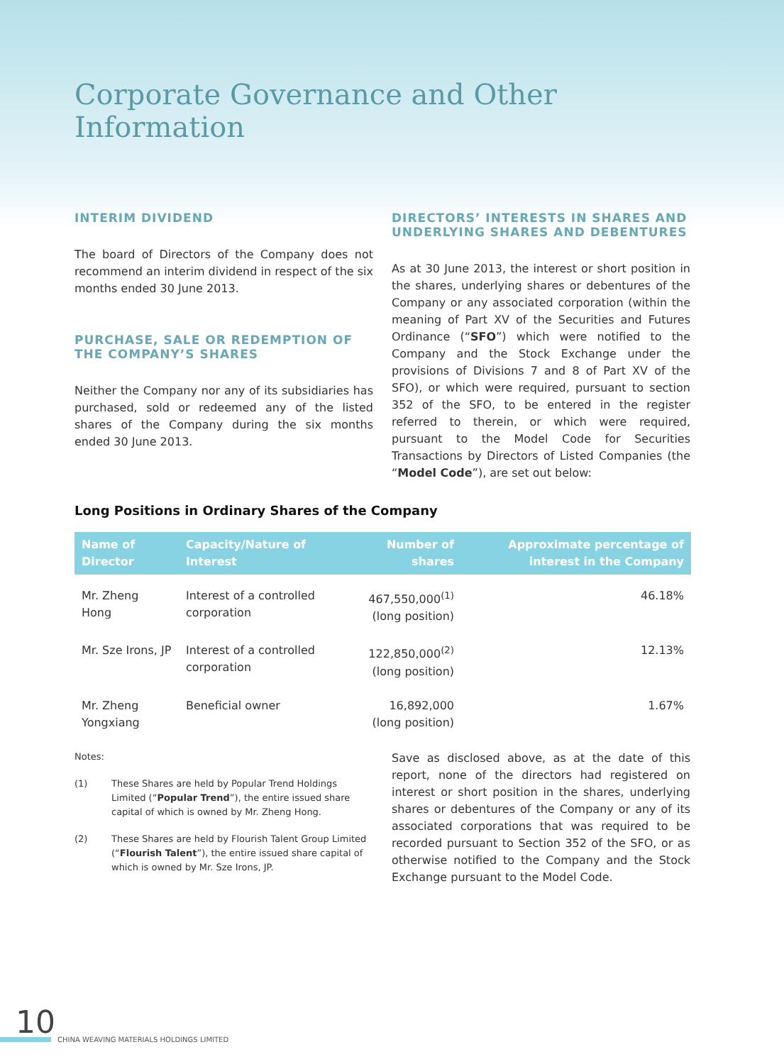Corporate Governance and Other Information
INTERIM DIVIDEND
The board of Directors of the Company does not recommend an interim dividend in respect of the six months ended 30 June 2013.
PURCHASE, SALE OR REDEMPTION OF THE COMPANY’S SHARES
Neither the Company nor any of its subsidiaries has purchased, sold or redeemed any of the listed shares of the Company during the six months ended 30 June 2013.
DIRECTORS’ INTERESTS IN SHARES AND UNDERLYING SHARES AND DEBENTURES
As at 30 June 2013, the interest or short position in the shares, underlying shares or debentures of the Company or any associated corporation (within the meaning of Part XV of the Securities and Futures Ordinance (“SFO”) which were notified to the Company and the Stock Exchange under the provisions of Divisions 7 and 8 of Part XV of the SFO), or which were required, pursuant to section 352 of the SFO, to be entered in the register referred to therein, or which were required, pursuant to the Model Code for Securities Transactions by Directors of Listed Companies (the “Model Code”), are set out below:
Long Positions in Ordinary Shares of the Company
| Name of Director | Capacity/Nature of Interest | Number of shares | Approximate percentage of interest in the Company |
| --- | --- | --- | --- |
| Mr. Zheng Hong | Interest of a controlled corporation | 467,550,000<sup>(1)</sup> (long position) | 46.18% |
| Mr. Sze Irons, JP | Interest of a controlled corporation | 122,850,000<sup>(2)</sup> (long position) | 12.13% |
| Mr. Zheng Yongxiang | Beneficial owner | 16,892,000 (long position) | 1.67% |
Notes:
(1) These Shares are held by Popular Trend Holdings Limited (“Popular Trend”), the entire issued share capital of which is owned by Mr. Zheng Hong.
(2) These Shares are held by Flourish Talent Group Limited (“Flourish Talent”), the entire issued share capital of which is owned by Mr. Sze Irons, JP.
Save as disclosed above, as at the date of this report, none of the directors had registered on interest or short position in the shares, underlying shares or debentures of the Company or any of its associated corporations that was required to be recorded pursuant to Section 352 of the SFO, or as otherwise notified to the Company and the Stock Exchange pursuant to the Model Code.
10
CHINA WEAVING MATERIALS HOLDINGS LIMITED